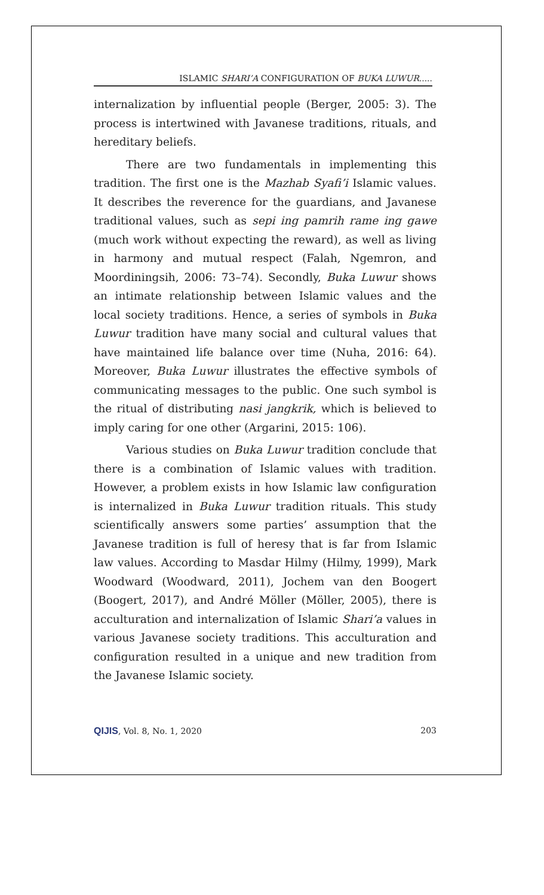ISLAMIC SHARI’A CONFIGURATION OF BUKA LUWUR.....
internalization by influential people (Berger, 2005: 3). The process is intertwined with Javanese traditions, rituals, and hereditary beliefs.
There are two fundamentals in implementing this tradition. The first one is the Mazhab Syafi’i Islamic values. It describes the reverence for the guardians, and Javanese traditional values, such as sepi ing pamrih rame ing gawe (much work without expecting the reward), as well as living in harmony and mutual respect (Falah, Ngemron, and Moordiningsih, 2006: 73–74). Secondly, Buka Luwur shows an intimate relationship between Islamic values and the local society traditions. Hence, a series of symbols in Buka Luwur tradition have many social and cultural values that have maintained life balance over time (Nuha, 2016: 64). Moreover, Buka Luwur illustrates the effective symbols of communicating messages to the public. One such symbol is the ritual of distributing nasi jangkrik, which is believed to imply caring for one other (Argarini, 2015: 106).
Various studies on Buka Luwur tradition conclude that there is a combination of Islamic values with tradition. However, a problem exists in how Islamic law configuration is internalized in Buka Luwur tradition rituals. This study scientifically answers some parties’ assumption that the Javanese tradition is full of heresy that is far from Islamic law values. According to Masdar Hilmy (Hilmy, 1999), Mark Woodward (Woodward, 2011), Jochem van den Boogert (Boogert, 2017), and André Möller (Möller, 2005), there is acculturation and internalization of Islamic Shari’a values in various Javanese society traditions. This acculturation and configuration resulted in a unique and new tradition from the Javanese Islamic society.
QIJIS, Vol. 8, No. 1, 2020 203